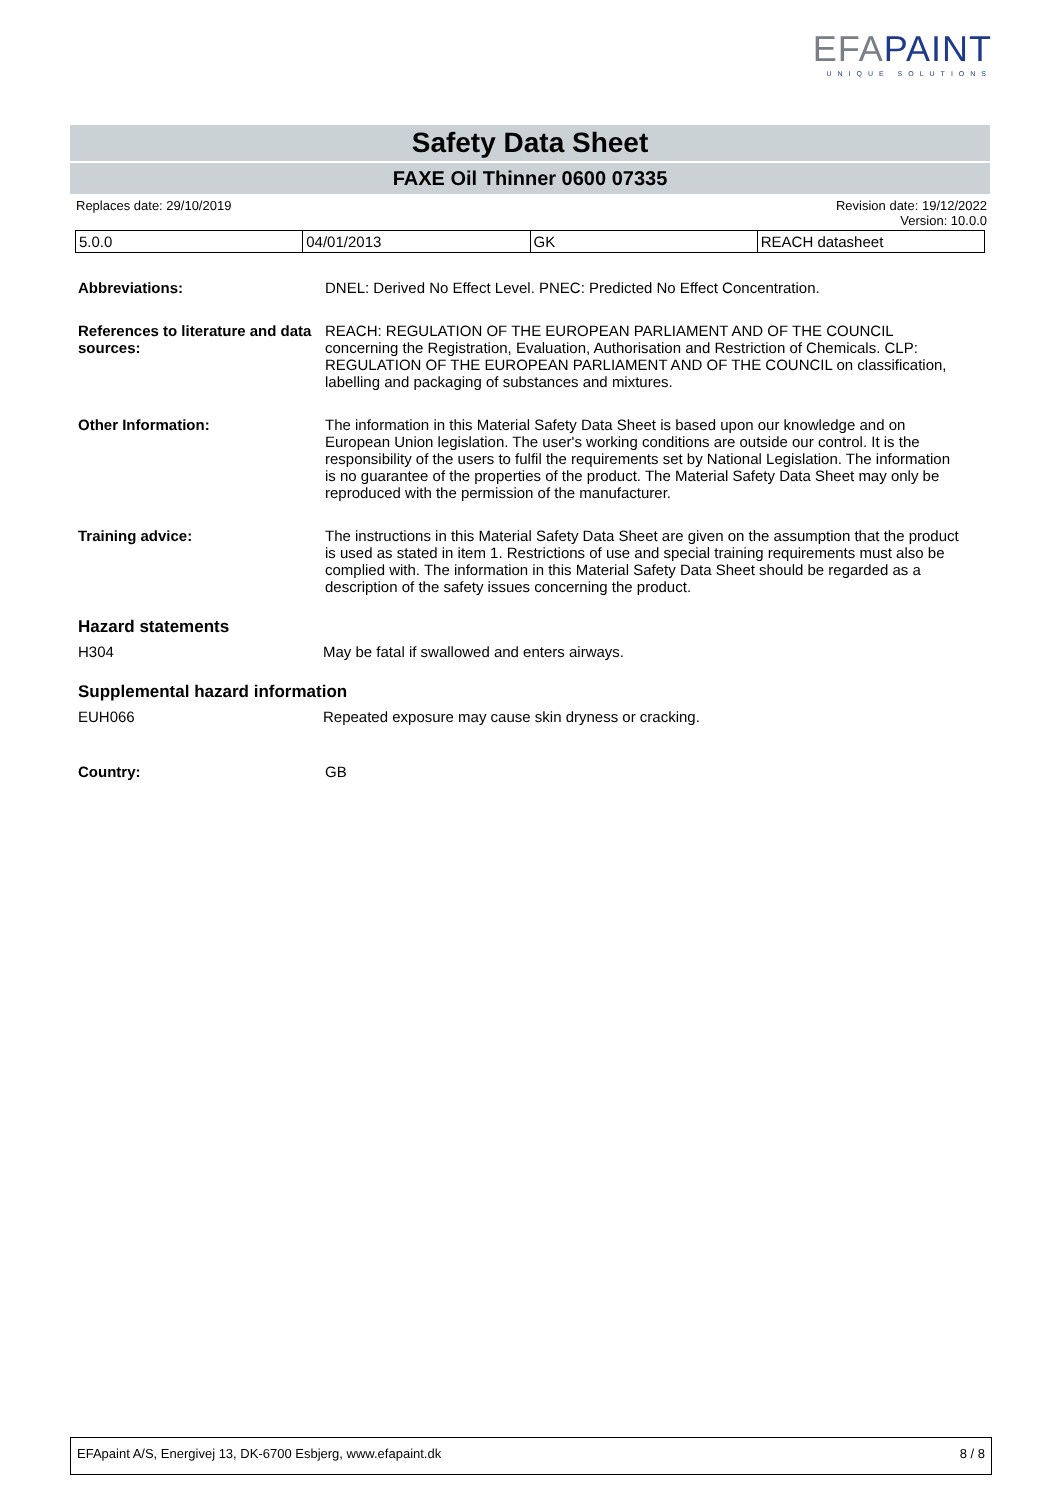EFAPAINT
UNIQUE SOLUTIONS
Safety Data Sheet
FAXE Oil Thinner 0600 07335
Replaces date: 29/10/2019 Revision date: 19/12/2022
Version: 10.0.0
| 5.0.0 | 04/01/2013 | GK | REACH datasheet |
Abbreviations: DNEL: Derived No Effect Level. PNEC: Predicted No Effect Concentration.
References to literature and data sources:
REACH: REGULATION OF THE EUROPEAN PARLIAMENT AND OF THE COUNCIL concerning the Registration, Evaluation, Authorisation and Restriction of Chemicals. CLP: REGULATION OF THE EUROPEAN PARLIAMENT AND OF THE COUNCIL on classification, labelling and packaging of substances and mixtures.
Other Information: The information in this Material Safety Data Sheet is based upon our knowledge and on European Union legislation. The user's working conditions are outside our control. It is the responsibility of the users to fulfil the requirements set by National Legislation. The information is no guarantee of the properties of the product. The Material Safety Data Sheet may only be reproduced with the permission of the manufacturer.
Training advice: The instructions in this Material Safety Data Sheet are given on the assumption that the product is used as stated in item 1. Restrictions of use and special training requirements must also be complied with. The information in this Material Safety Data Sheet should be regarded as a description of the safety issues concerning the product.
Hazard statements
H304 May be fatal if swallowed and enters airways.
Supplemental hazard information
EUH066 Repeated exposure may cause skin dryness or cracking.
Country: GB
EFApaint A/S, Energivej 13, DK-6700 Esbjerg, www.efapaint.dk 8 / 8